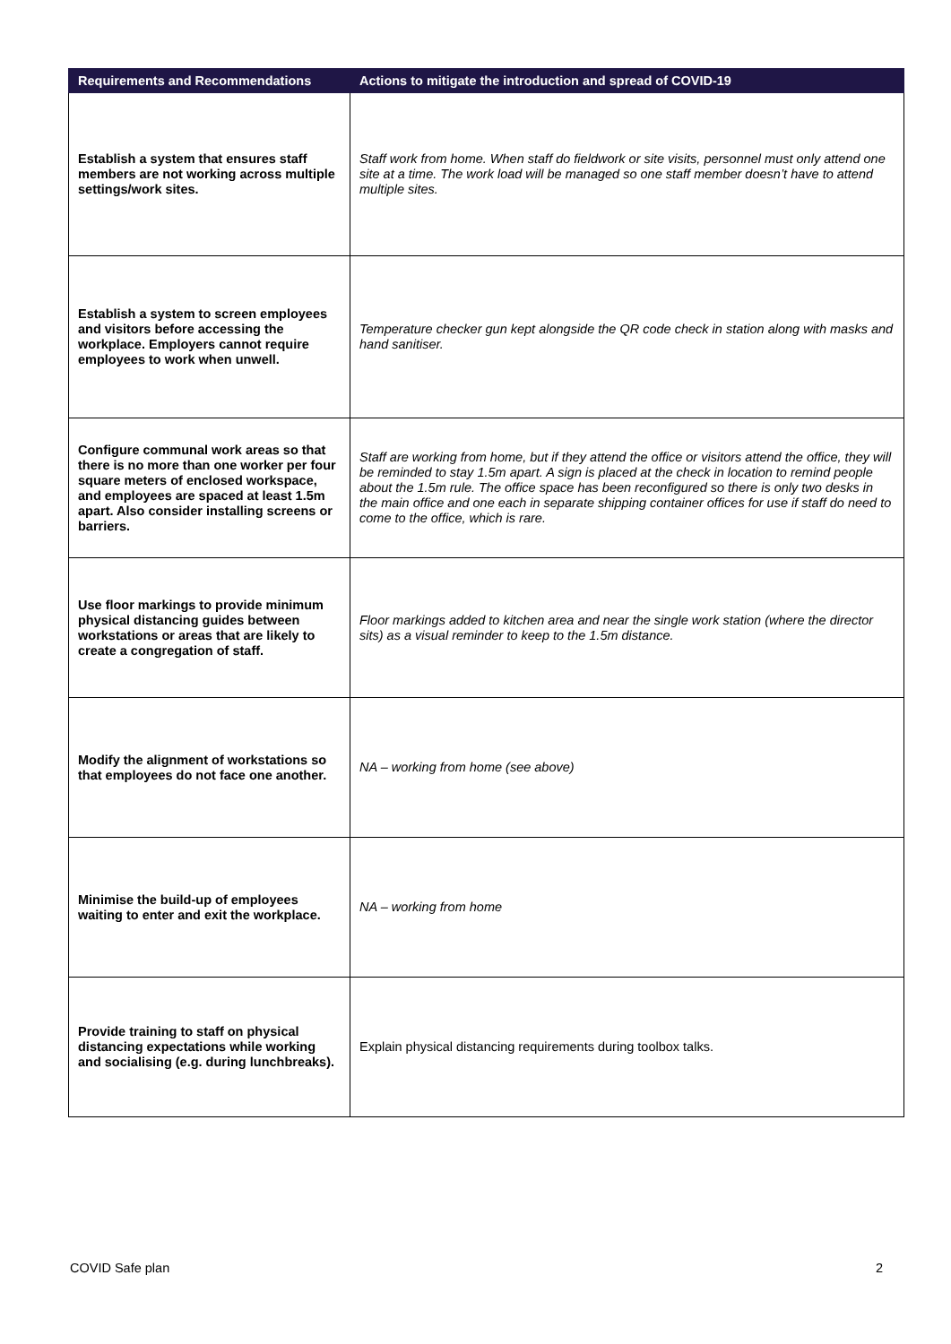| Requirements and Recommendations | Actions to mitigate the introduction and spread of COVID-19 |
| --- | --- |
| Establish a system that ensures staff members are not working across multiple settings/work sites. | Staff work from home. When staff do fieldwork or site visits, personnel must only attend one site at a time. The work load will be managed so one staff member doesn’t have to attend multiple sites. |
| Establish a system to screen employees and visitors before accessing the workplace. Employers cannot require employees to work when unwell. | Temperature checker gun kept alongside the QR code check in station along with masks and hand sanitiser. |
| Configure communal work areas so that there is no more than one worker per four square meters of enclosed workspace, and employees are spaced at least 1.5m apart. Also consider installing screens or barriers. | Staff are working from home, but if they attend the office or visitors attend the office, they will be reminded to stay 1.5m apart. A sign is placed at the check in location to remind people about the 1.5m rule. The office space has been reconfigured so there is only two desks in the main office and one each in separate shipping container offices for use if staff do need to come to the office, which is rare. |
| Use floor markings to provide minimum physical distancing guides between workstations or areas that are likely to create a congregation of staff. | Floor markings added to kitchen area and near the single work station (where the director sits) as a visual reminder to keep to the 1.5m distance. |
| Modify the alignment of workstations so that employees do not face one another. | NA – working from home (see above) |
| Minimise the build-up of employees waiting to enter and exit the workplace. | NA – working from home |
| Provide training to staff on physical distancing expectations while working and socialising (e.g. during lunchbreaks). | Explain physical distancing requirements during toolbox talks. |
COVID Safe plan 2